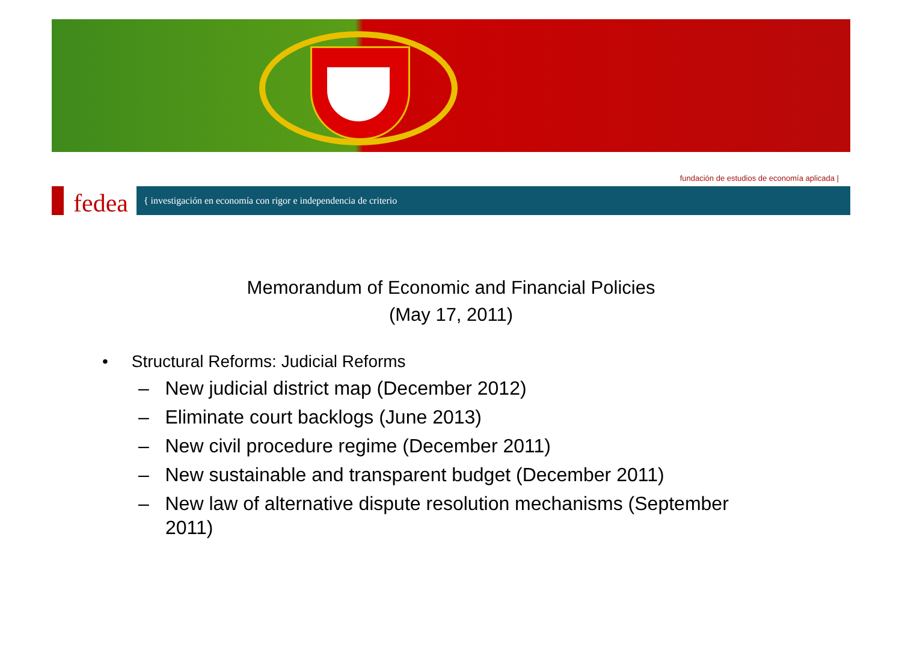fundación de estudios de economía aplicada |
fedea
{ investigación en economía con rigor e independencia de criterio
Memorandum of Economic and Financial Policies
(May 17, 2011)
• Structural Reforms: Judicial Reforms
– New judicial district map (December 2012)
– Eliminate court backlogs (June 2013)
– New civil procedure regime (December 2011)
– New sustainable and transparent budget (December 2011)
– New law of alternative dispute resolution mechanisms (September 2011)